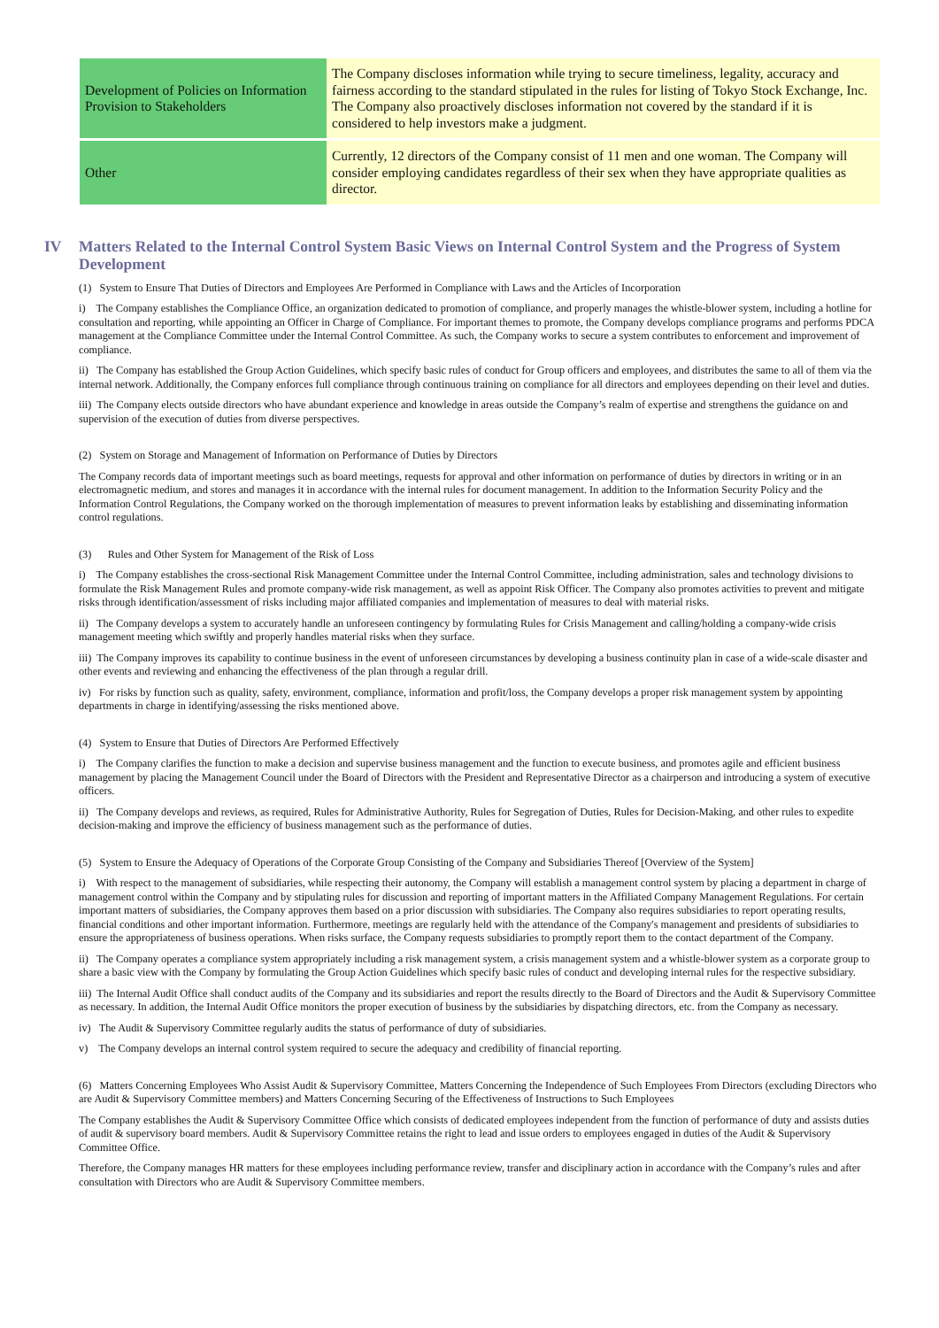| Development of Policies on Information Provision to Stakeholders | The Company discloses information while trying to secure timeliness, legality, accuracy and fairness according to the standard stipulated in the rules for listing of Tokyo Stock Exchange, Inc. The Company also proactively discloses information not covered by the standard if it is considered to help investors make a judgment. |
| Other | Currently, 12 directors of the Company consist of 11 men and one woman. The Company will consider employing candidates regardless of their sex when they have appropriate qualities as director. |
IV Matters Related to the Internal Control System Basic Views on Internal Control System and the Progress of System Development
(1) System to Ensure That Duties of Directors and Employees Are Performed in Compliance with Laws and the Articles of Incorporation
i) The Company establishes the Compliance Office, an organization dedicated to promotion of compliance, and properly manages the whistle-blower system, including a hotline for consultation and reporting, while appointing an Officer in Charge of Compliance. For important themes to promote, the Company develops compliance programs and performs PDCA management at the Compliance Committee under the Internal Control Committee. As such, the Company works to secure a system contributes to enforcement and improvement of compliance.
ii) The Company has established the Group Action Guidelines, which specify basic rules of conduct for Group officers and employees, and distributes the same to all of them via the internal network. Additionally, the Company enforces full compliance through continuous training on compliance for all directors and employees depending on their level and duties.
iii) The Company elects outside directors who have abundant experience and knowledge in areas outside the Company’s realm of expertise and strengthens the guidance on and supervision of the execution of duties from diverse perspectives.
(2) System on Storage and Management of Information on Performance of Duties by Directors
The Company records data of important meetings such as board meetings, requests for approval and other information on performance of duties by directors in writing or in an electromagnetic medium, and stores and manages it in accordance with the internal rules for document management. In addition to the Information Security Policy and the Information Control Regulations, the Company worked on the thorough implementation of measures to prevent information leaks by establishing and disseminating information control regulations.
(3) Rules and Other System for Management of the Risk of Loss
i) The Company establishes the cross-sectional Risk Management Committee under the Internal Control Committee, including administration, sales and technology divisions to formulate the Risk Management Rules and promote company-wide risk management, as well as appoint Risk Officer. The Company also promotes activities to prevent and mitigate risks through identification/assessment of risks including major affiliated companies and implementation of measures to deal with material risks.
ii) The Company develops a system to accurately handle an unforeseen contingency by formulating Rules for Crisis Management and calling/holding a company-wide crisis management meeting which swiftly and properly handles material risks when they surface.
iii) The Company improves its capability to continue business in the event of unforeseen circumstances by developing a business continuity plan in case of a wide-scale disaster and other events and reviewing and enhancing the effectiveness of the plan through a regular drill.
iv) For risks by function such as quality, safety, environment, compliance, information and profit/loss, the Company develops a proper risk management system by appointing departments in charge in identifying/assessing the risks mentioned above.
(4) System to Ensure that Duties of Directors Are Performed Effectively
i) The Company clarifies the function to make a decision and supervise business management and the function to execute business, and promotes agile and efficient business management by placing the Management Council under the Board of Directors with the President and Representative Director as a chairperson and introducing a system of executive officers.
ii) The Company develops and reviews, as required, Rules for Administrative Authority, Rules for Segregation of Duties, Rules for Decision-Making, and other rules to expedite decision-making and improve the efficiency of business management such as the performance of duties.
(5) System to Ensure the Adequacy of Operations of the Corporate Group Consisting of the Company and Subsidiaries Thereof [Overview of the System]
i) With respect to the management of subsidiaries, while respecting their autonomy, the Company will establish a management control system by placing a department in charge of management control within the Company and by stipulating rules for discussion and reporting of important matters in the Affiliated Company Management Regulations. For certain important matters of subsidiaries, the Company approves them based on a prior discussion with subsidiaries. The Company also requires subsidiaries to report operating results, financial conditions and other important information. Furthermore, meetings are regularly held with the attendance of the Company's management and presidents of subsidiaries to ensure the appropriateness of business operations. When risks surface, the Company requests subsidiaries to promptly report them to the contact department of the Company.
ii) The Company operates a compliance system appropriately including a risk management system, a crisis management system and a whistle-blower system as a corporate group to share a basic view with the Company by formulating the Group Action Guidelines which specify basic rules of conduct and developing internal rules for the respective subsidiary.
iii) The Internal Audit Office shall conduct audits of the Company and its subsidiaries and report the results directly to the Board of Directors and the Audit & Supervisory Committee as necessary. In addition, the Internal Audit Office monitors the proper execution of business by the subsidiaries by dispatching directors, etc. from the Company as necessary.
iv) The Audit & Supervisory Committee regularly audits the status of performance of duty of subsidiaries.
v) The Company develops an internal control system required to secure the adequacy and credibility of financial reporting.
(6) Matters Concerning Employees Who Assist Audit & Supervisory Committee, Matters Concerning the Independence of Such Employees From Directors (excluding Directors who are Audit & Supervisory Committee members) and Matters Concerning Securing of the Effectiveness of Instructions to Such Employees
The Company establishes the Audit & Supervisory Committee Office which consists of dedicated employees independent from the function of performance of duty and assists duties of audit & supervisory board members. Audit & Supervisory Committee retains the right to lead and issue orders to employees engaged in duties of the Audit & Supervisory Committee Office.
Therefore, the Company manages HR matters for these employees including performance review, transfer and disciplinary action in accordance with the Company’s rules and after consultation with Directors who are Audit & Supervisory Committee members.